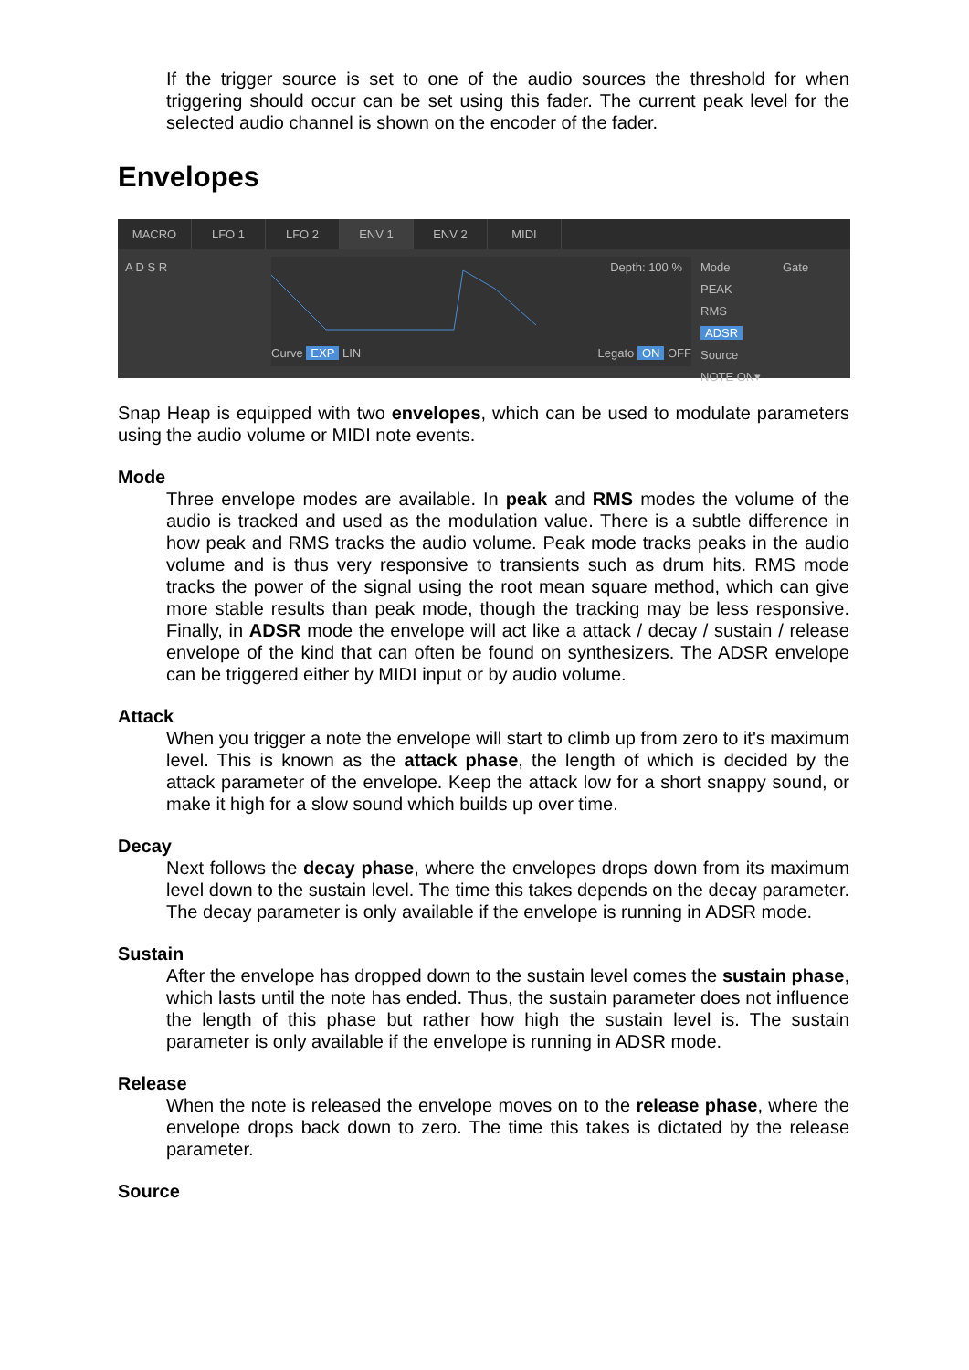If the trigger source is set to one of the audio sources the threshold for when triggering should occur can be set using this fader. The current peak level for the selected audio channel is shown on the encoder of the fader.
Envelopes
MACRO LFO 1 LFO 2 ENV 1 ENV 2 MIDI
A D S R
Depth: 100 %
Curve EXP LIN Legato ON OFF
Mode
PEAK
RMS
ADSR
Source
NOTE ON▾
Gate
Snap Heap is equipped with two envelopes, which can be used to modulate parameters using the audio volume or MIDI note events.
Mode
Three envelope modes are available. In peak and RMS modes the volume of the audio is tracked and used as the modulation value. There is a subtle difference in how peak and RMS tracks the audio volume. Peak mode tracks peaks in the audio volume and is thus very responsive to transients such as drum hits. RMS mode tracks the power of the signal using the root mean square method, which can give more stable results than peak mode, though the tracking may be less responsive. Finally, in ADSR mode the envelope will act like a attack / decay / sustain / release envelope of the kind that can often be found on synthesizers. The ADSR envelope can be triggered either by MIDI input or by audio volume.
Attack
When you trigger a note the envelope will start to climb up from zero to it's maximum level. This is known as the attack phase, the length of which is decided by the attack parameter of the envelope. Keep the attack low for a short snappy sound, or make it high for a slow sound which builds up over time.
Decay
Next follows the decay phase, where the envelopes drops down from its maximum level down to the sustain level. The time this takes depends on the decay parameter. The decay parameter is only available if the envelope is running in ADSR mode.
Sustain
After the envelope has dropped down to the sustain level comes the sustain phase, which lasts until the note has ended. Thus, the sustain parameter does not influence the length of this phase but rather how high the sustain level is. The sustain parameter is only available if the envelope is running in ADSR mode.
Release
When the note is released the envelope moves on to the release phase, where the envelope drops back down to zero. The time this takes is dictated by the release parameter.
Source